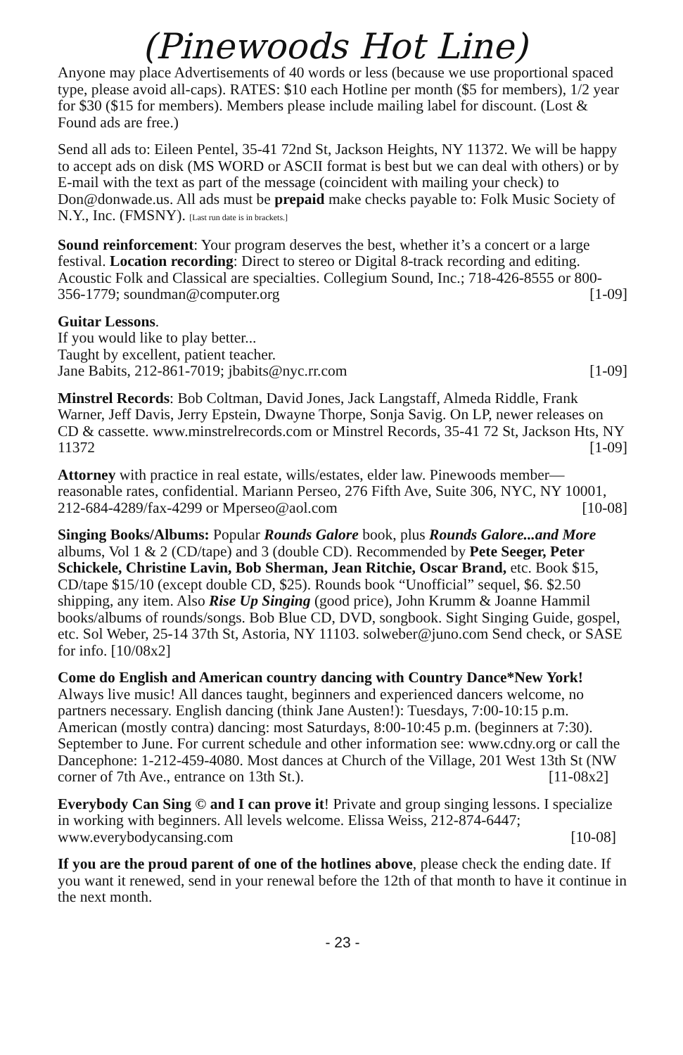(Pinewoods Hot Line)
Anyone may place Advertisements of 40 words or less (because we use proportional spaced type, please avoid all-caps). RATES: $10 each Hotline per month ($5 for members), 1/2 year for $30 ($15 for members). Members please include mailing label for discount. (Lost & Found ads are free.)
Send all ads to: Eileen Pentel, 35-41 72nd St, Jackson Heights, NY 11372. We will be happy to accept ads on disk (MS WORD or ASCII format is best but we can deal with others) or by E-mail with the text as part of the message (coincident with mailing your check) to Don@donwade.us. All ads must be prepaid make checks payable to: Folk Music Society of N.Y., Inc. (FMSNY). [Last run date is in brackets.]
Sound reinforcement: Your program deserves the best, whether it’s a concert or a large festival. Location recording: Direct to stereo or Digital 8-track recording and editing. Acoustic Folk and Classical are specialties. Collegium Sound, Inc.; 718-426-8555 or 800-356-1779; soundman@computer.org [1-09]
Guitar Lessons.
If you would like to play better...
Taught by excellent, patient teacher.
Jane Babits, 212-861-7019; jbabits@nyc.rr.com [1-09]
Minstrel Records: Bob Coltman, David Jones, Jack Langstaff, Almeda Riddle, Frank Warner, Jeff Davis, Jerry Epstein, Dwayne Thorpe, Sonja Savig. On LP, newer releases on CD & cassette. www.minstrelrecords.com or Minstrel Records, 35-41 72 St, Jackson Hts, NY 11372 [1-09]
Attorney with practice in real estate, wills/estates, elder law. Pinewoods member—reasonable rates, confidential. Mariann Perseo, 276 Fifth Ave, Suite 306, NYC, NY 10001, 212-684-4289/fax-4299 or Mperseo@aol.com [10-08]
Singing Books/Albums: Popular Rounds Galore book, plus Rounds Galore...and More albums, Vol 1 & 2 (CD/tape) and 3 (double CD). Recommended by Pete Seeger, Peter Schickele, Christine Lavin, Bob Sherman, Jean Ritchie, Oscar Brand, etc. Book $15, CD/tape $15/10 (except double CD, $25). Rounds book “Unofficial” sequel, $6. $2.50 shipping, any item. Also Rise Up Singing (good price), John Krumm & Joanne Hammil books/albums of rounds/songs. Bob Blue CD, DVD, songbook. Sight Singing Guide, gospel, etc. Sol Weber, 25-14 37th St, Astoria, NY 11103. solweber@juno.com Send check, or SASE for info. [10/08x2]
Come do English and American country dancing with Country Dance*New York! Always live music! All dances taught, beginners and experienced dancers welcome, no partners necessary. English dancing (think Jane Austen!): Tuesdays, 7:00-10:15 p.m. American (mostly contra) dancing: most Saturdays, 8:00-10:45 p.m. (beginners at 7:30). September to June. For current schedule and other information see: www.cdny.org or call the Dancephone: 1-212-459-4080. Most dances at Church of the Village, 201 West 13th St (NW corner of 7th Ave., entrance on 13th St.). [11-08x2]
Everybody Can Sing © and I can prove it! Private and group singing lessons. I specialize in working with beginners. All levels welcome. Elissa Weiss, 212-874-6447; www.everybodycansing.com [10-08]
If you are the proud parent of one of the hotlines above, please check the ending date. If you want it renewed, send in your renewal before the 12th of that month to have it continue in the next month.
- 23 -